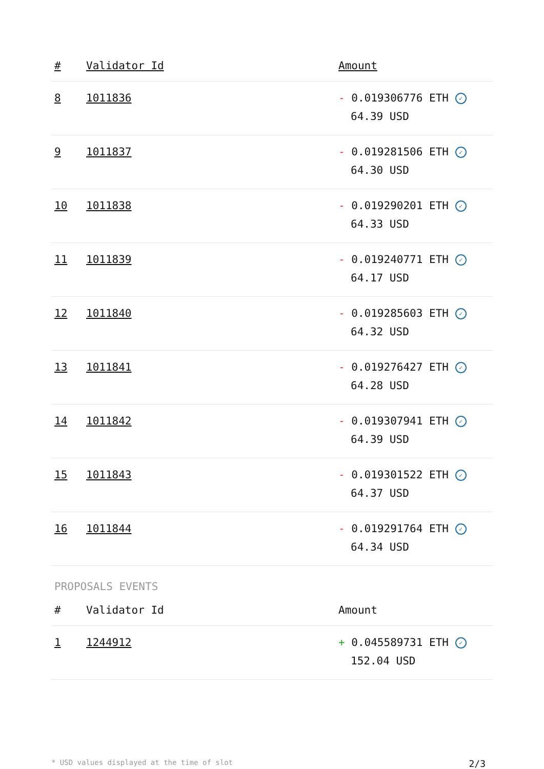| # | Validator Id | Amount |
| --- | --- | --- |
| 8 | 1011836 | - 0.019306776 ETH ✓ 64.39 USD |
| 9 | 1011837 | - 0.019281506 ETH ✓ 64.30 USD |
| 10 | 1011838 | - 0.019290201 ETH ✓ 64.33 USD |
| 11 | 1011839 | - 0.019240771 ETH ✓ 64.17 USD |
| 12 | 1011840 | - 0.019285603 ETH ✓ 64.32 USD |
| 13 | 1011841 | - 0.019276427 ETH ✓ 64.28 USD |
| 14 | 1011842 | - 0.019307941 ETH ✓ 64.39 USD |
| 15 | 1011843 | - 0.019301522 ETH ✓ 64.37 USD |
| 16 | 1011844 | - 0.019291764 ETH ✓ 64.34 USD |
PROPOSALS EVENTS
| # | Validator Id | Amount |
| --- | --- | --- |
| 1 | 1244912 | + 0.045589731 ETH ✓ 152.04 USD |
* USD values displayed at the time of slot 2/3